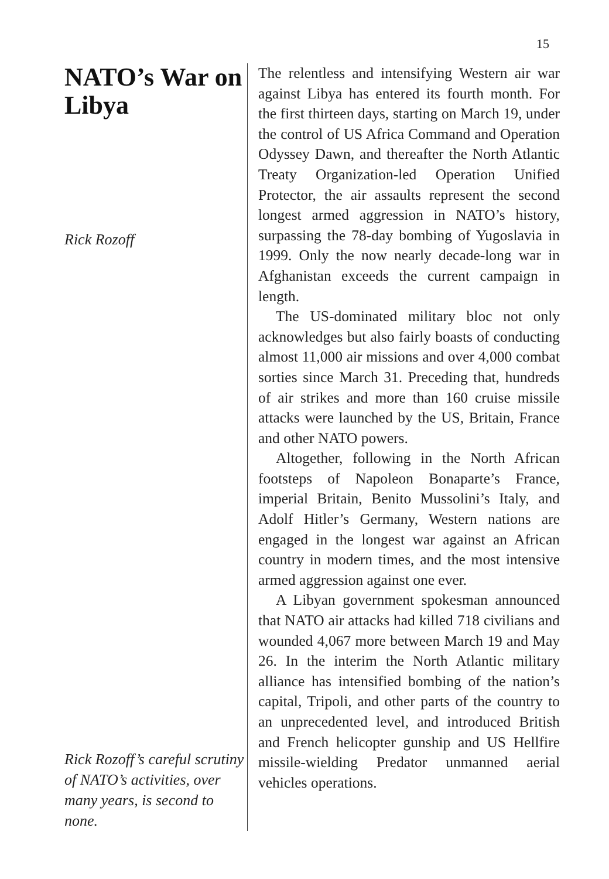15
NATO’s War on Libya
Rick Rozoff
Rick Rozoff’s careful scrutiny of NATO’s activities, over many years, is second to none.
The relentless and intensifying Western air war against Libya has entered its fourth month. For the first thirteen days, starting on March 19, under the control of US Africa Command and Operation Odyssey Dawn, and thereafter the North Atlantic Treaty Organization-led Operation Unified Protector, the air assaults represent the second longest armed aggression in NATO’s history, surpassing the 78-day bombing of Yugoslavia in 1999. Only the now nearly decade-long war in Afghanistan exceeds the current campaign in length.
The US-dominated military bloc not only acknowledges but also fairly boasts of conducting almost 11,000 air missions and over 4,000 combat sorties since March 31. Preceding that, hundreds of air strikes and more than 160 cruise missile attacks were launched by the US, Britain, France and other NATO powers.
Altogether, following in the North African footsteps of Napoleon Bonaparte’s France, imperial Britain, Benito Mussolini’s Italy, and Adolf Hitler’s Germany, Western nations are engaged in the longest war against an African country in modern times, and the most intensive armed aggression against one ever.
A Libyan government spokesman announced that NATO air attacks had killed 718 civilians and wounded 4,067 more between March 19 and May 26. In the interim the North Atlantic military alliance has intensified bombing of the nation’s capital, Tripoli, and other parts of the country to an unprecedented level, and introduced British and French helicopter gunship and US Hellfire missile-wielding Predator unmanned aerial vehicles operations.